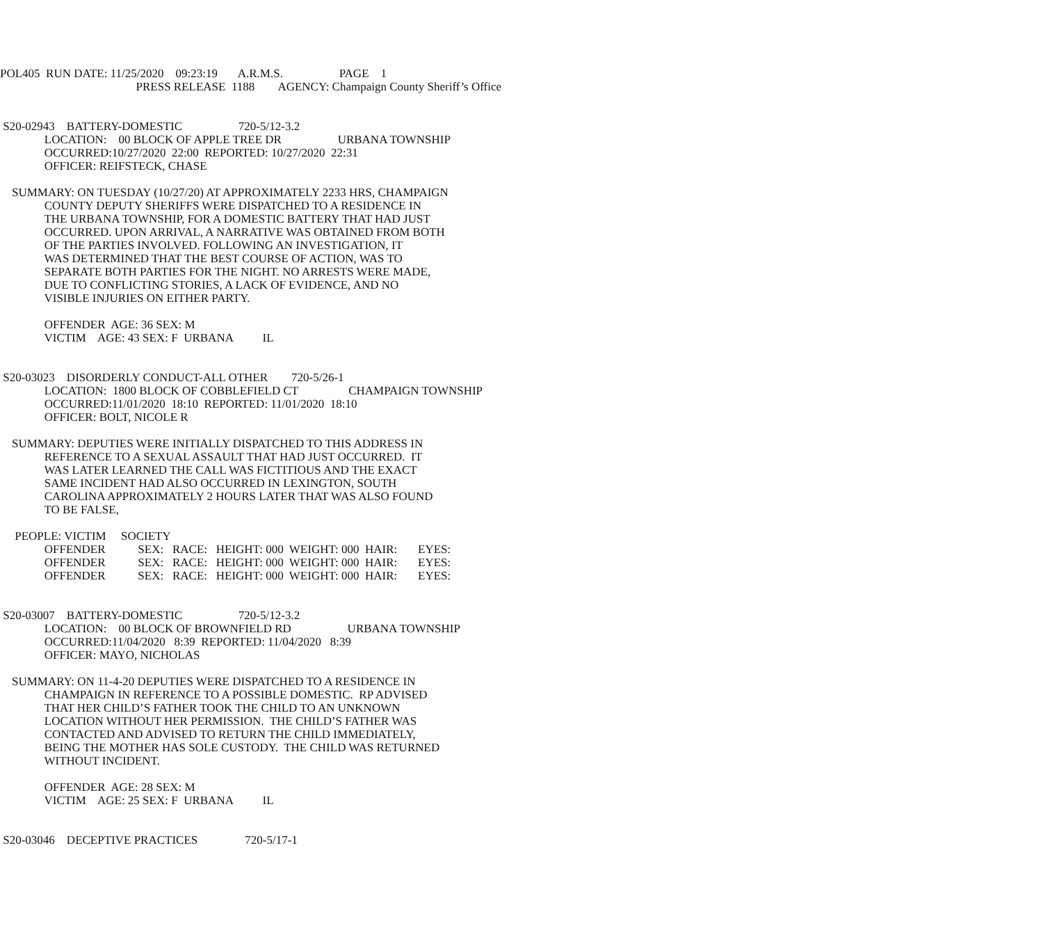POL405 RUN DATE: 11/25/2020 09:23:19 A.R.M.S. PAGE 1
PRESS RELEASE 1188 AGENCY: Champaign County Sheriff’s Office
S20-02943 BATTERY-DOMESTIC 720-5/12-3.2
LOCATION: 00 BLOCK OF APPLE TREE DR URBANA TOWNSHIP
OCCURRED:10/27/2020 22:00 REPORTED: 10/27/2020 22:31
OFFICER: REIFSTECK, CHASE
SUMMARY: ON TUESDAY (10/27/20) AT APPROXIMATELY 2233 HRS, CHAMPAIGN COUNTY DEPUTY SHERIFFS WERE DISPATCHED TO A RESIDENCE IN THE URBANA TOWNSHIP, FOR A DOMESTIC BATTERY THAT HAD JUST OCCURRED. UPON ARRIVAL, A NARRATIVE WAS OBTAINED FROM BOTH OF THE PARTIES INVOLVED. FOLLOWING AN INVESTIGATION, IT WAS DETERMINED THAT THE BEST COURSE OF ACTION, WAS TO SEPARATE BOTH PARTIES FOR THE NIGHT. NO ARRESTS WERE MADE, DUE TO CONFLICTING STORIES, A LACK OF EVIDENCE, AND NO VISIBLE INJURIES ON EITHER PARTY.
OFFENDER AGE: 36 SEX: M VICTIM AGE: 43 SEX: F URBANA IL
S20-03023 DISORDERLY CONDUCT-ALL OTHER 720-5/26-1 LOCATION: 1800 BLOCK OF COBBLEFIELD CT CHAMPAIGN TOWNSHIP OCCURRED:11/01/2020 18:10 REPORTED: 11/01/2020 18:10 OFFICER: BOLT, NICOLE R
SUMMARY: DEPUTIES WERE INITIALLY DISPATCHED TO THIS ADDRESS IN REFERENCE TO A SEXUAL ASSAULT THAT HAD JUST OCCURRED. IT WAS LATER LEARNED THE CALL WAS FICTITIOUS AND THE EXACT SAME INCIDENT HAD ALSO OCCURRED IN LEXINGTON, SOUTH CAROLINA APPROXIMATELY 2 HOURS LATER THAT WAS ALSO FOUND TO BE FALSE,
PEOPLE: VICTIM SOCIETY OFFENDER SEX: RACE: HEIGHT: 000 WEIGHT: 000 HAIR: EYES: OFFENDER SEX: RACE: HEIGHT: 000 WEIGHT: 000 HAIR: EYES: OFFENDER SEX: RACE: HEIGHT: 000 WEIGHT: 000 HAIR: EYES:
S20-03007 BATTERY-DOMESTIC 720-5/12-3.2 LOCATION: 00 BLOCK OF BROWNFIELD RD URBANA TOWNSHIP OCCURRED:11/04/2020 8:39 REPORTED: 11/04/2020 8:39 OFFICER: MAYO, NICHOLAS
SUMMARY: ON 11-4-20 DEPUTIES WERE DISPATCHED TO A RESIDENCE IN CHAMPAIGN IN REFERENCE TO A POSSIBLE DOMESTIC. RP ADVISED THAT HER CHILD’S FATHER TOOK THE CHILD TO AN UNKNOWN LOCATION WITHOUT HER PERMISSION. THE CHILD’S FATHER WAS CONTACTED AND ADVISED TO RETURN THE CHILD IMMEDIATELY, BEING THE MOTHER HAS SOLE CUSTODY. THE CHILD WAS RETURNED WITHOUT INCIDENT.
OFFENDER AGE: 28 SEX: M VICTIM AGE: 25 SEX: F URBANA IL
S20-03046 DECEPTIVE PRACTICES 720-5/17-1